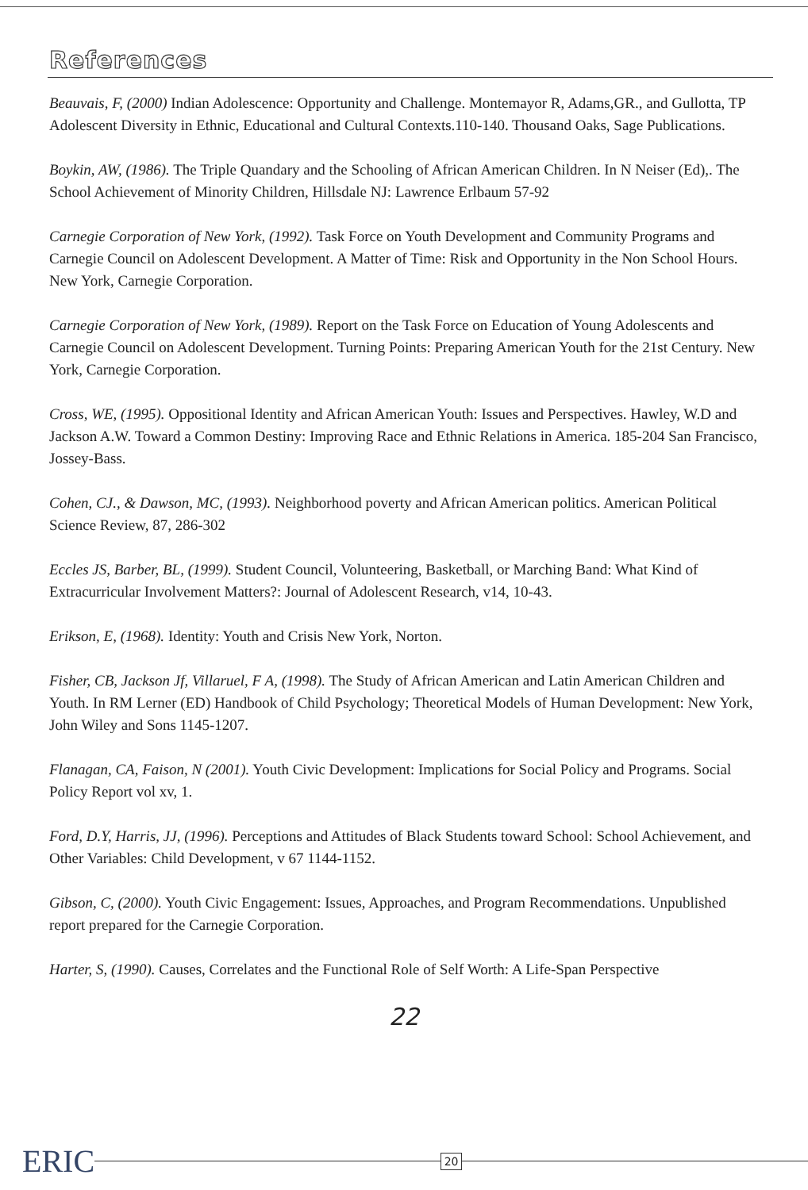References
Beauvais, F, (2000) Indian Adolescence: Opportunity and Challenge. Montemayor R, Adams,GR., and Gullotta, TP Adolescent Diversity in Ethnic, Educational and Cultural Contexts.110-140. Thousand Oaks, Sage Publications.
Boykin, AW, (1986). The Triple Quandary and the Schooling of African American Children. In N Neiser (Ed),. The School Achievement of Minority Children, Hillsdale NJ: Lawrence Erlbaum 57-92
Carnegie Corporation of New York, (1992). Task Force on Youth Development and Community Programs and Carnegie Council on Adolescent Development. A Matter of Time: Risk and Opportunity in the Non School Hours. New York, Carnegie Corporation.
Carnegie Corporation of New York, (1989). Report on the Task Force on Education of Young Adolescents and Carnegie Council on Adolescent Development. Turning Points: Preparing American Youth for the 21st Century. New York, Carnegie Corporation.
Cross, WE, (1995). Oppositional Identity and African American Youth: Issues and Perspectives. Hawley, W.D and Jackson A.W. Toward a Common Destiny: Improving Race and Ethnic Relations in America. 185-204 San Francisco, Jossey-Bass.
Cohen, CJ., & Dawson, MC, (1993). Neighborhood poverty and African American politics. American Political Science Review, 87, 286-302
Eccles JS, Barber, BL, (1999). Student Council, Volunteering, Basketball, or Marching Band: What Kind of Extracurricular Involvement Matters?: Journal of Adolescent Research, v14, 10-43.
Erikson, E, (1968). Identity: Youth and Crisis New York, Norton.
Fisher, CB, Jackson Jf, Villaruel, F A, (1998). The Study of African American and Latin American Children and Youth. In RM Lerner (ED) Handbook of Child Psychology; Theoretical Models of Human Development: New York, John Wiley and Sons 1145-1207.
Flanagan, CA, Faison, N (2001). Youth Civic Development: Implications for Social Policy and Programs. Social Policy Report vol xv, 1.
Ford, D.Y, Harris, JJ, (1996). Perceptions and Attitudes of Black Students toward School: School Achievement, and Other Variables: Child Development, v 67 1144-1152.
Gibson, C, (2000). Youth Civic Engagement: Issues, Approaches, and Program Recommendations. Unpublished report prepared for the Carnegie Corporation.
Harter, S, (1990). Causes, Correlates and the Functional Role of Self Worth: A Life-Span Perspective
22
ERIC
20